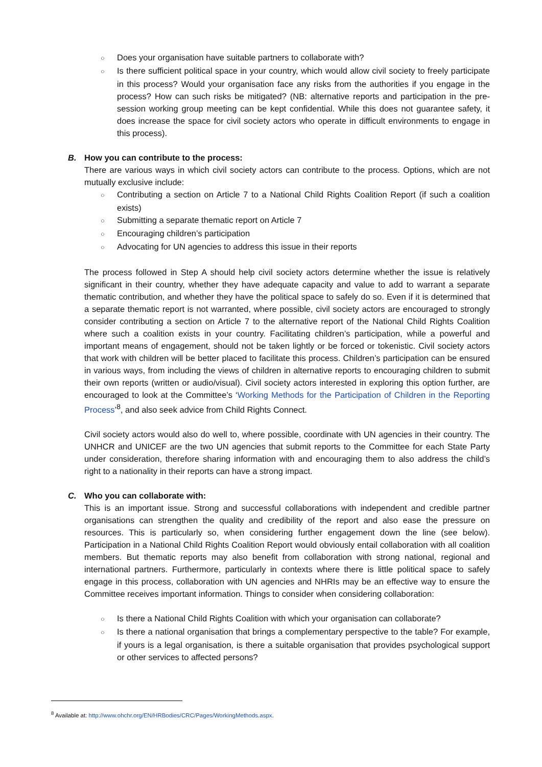○ Does your organisation have suitable partners to collaborate with?
○ Is there sufficient political space in your country, which would allow civil society to freely participate in this process? Would your organisation face any risks from the authorities if you engage in the process? How can such risks be mitigated? (NB: alternative reports and participation in the pre-session working group meeting can be kept confidential. While this does not guarantee safety, it does increase the space for civil society actors who operate in difficult environments to engage in this process).
B. How you can contribute to the process:
There are various ways in which civil society actors can contribute to the process. Options, which are not mutually exclusive include:
○ Contributing a section on Article 7 to a National Child Rights Coalition Report (if such a coalition exists)
○ Submitting a separate thematic report on Article 7
○ Encouraging children’s participation
○ Advocating for UN agencies to address this issue in their reports
The process followed in Step A should help civil society actors determine whether the issue is relatively significant in their country, whether they have adequate capacity and value to add to warrant a separate thematic contribution, and whether they have the political space to safely do so. Even if it is determined that a separate thematic report is not warranted, where possible, civil society actors are encouraged to strongly consider contributing a section on Article 7 to the alternative report of the National Child Rights Coalition where such a coalition exists in your country. Facilitating children’s participation, while a powerful and important means of engagement, should not be taken lightly or be forced or tokenistic. Civil society actors that work with children will be better placed to facilitate this process. Children’s participation can be ensured in various ways, from including the views of children in alternative reports to encouraging children to submit their own reports (written or audio/visual). Civil society actors interested in exploring this option further, are encouraged to look at the Committee’s ‘Working Methods for the Participation of Children in the Reporting Process’<sup>8</sup>, and also seek advice from Child Rights Connect.
Civil society actors would also do well to, where possible, coordinate with UN agencies in their country. The UNHCR and UNICEF are the two UN agencies that submit reports to the Committee for each State Party under consideration, therefore sharing information with and encouraging them to also address the child’s right to a nationality in their reports can have a strong impact.
C. Who you can collaborate with:
This is an important issue. Strong and successful collaborations with independent and credible partner organisations can strengthen the quality and credibility of the report and also ease the pressure on resources. This is particularly so, when considering further engagement down the line (see below). Participation in a National Child Rights Coalition Report would obviously entail collaboration with all coalition members. But thematic reports may also benefit from collaboration with strong national, regional and international partners. Furthermore, particularly in contexts where there is little political space to safely engage in this process, collaboration with UN agencies and NHRIs may be an effective way to ensure the Committee receives important information. Things to consider when considering collaboration:
○ Is there a National Child Rights Coalition with which your organisation can collaborate?
○ Is there a national organisation that brings a complementary perspective to the table? For example, if yours is a legal organisation, is there a suitable organisation that provides psychological support or other services to affected persons?
<sup>8</sup> Available at: http://www.ohchr.org/EN/HRBodies/CRC/Pages/WorkingMethods.aspx.